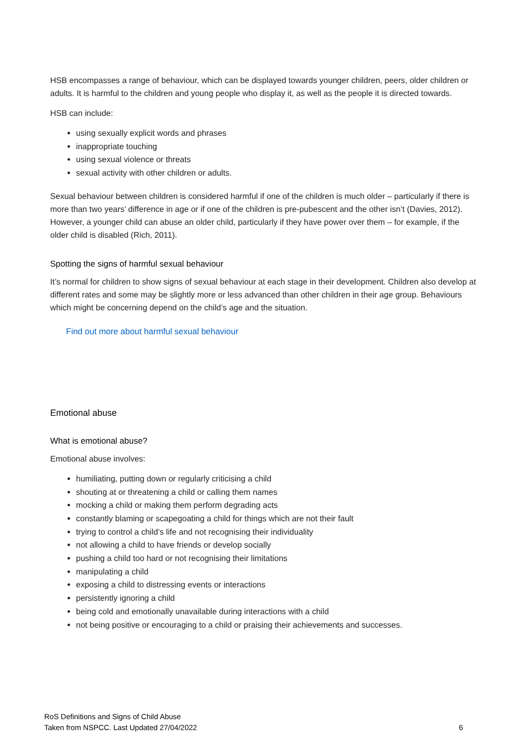HSB encompasses a range of behaviour, which can be displayed towards younger children, peers, older children or adults. It is harmful to the children and young people who display it, as well as the people it is directed towards.
HSB can include:
using sexually explicit words and phrases
inappropriate touching
using sexual violence or threats
sexual activity with other children or adults.
Sexual behaviour between children is considered harmful if one of the children is much older – particularly if there is more than two years’ difference in age or if one of the children is pre-pubescent and the other isn’t (Davies, 2012). However, a younger child can abuse an older child, particularly if they have power over them – for example, if the older child is disabled (Rich, 2011).
Spotting the signs of harmful sexual behaviour
It’s normal for children to show signs of sexual behaviour at each stage in their development. Children also develop at different rates and some may be slightly more or less advanced than other children in their age group. Behaviours which might be concerning depend on the child’s age and the situation.
Find out more about harmful sexual behaviour
Emotional abuse
What is emotional abuse?
Emotional abuse involves:
humiliating, putting down or regularly criticising a child
shouting at or threatening a child or calling them names
mocking a child or making them perform degrading acts
constantly blaming or scapegoating a child for things which are not their fault
trying to control a child’s life and not recognising their individuality
not allowing a child to have friends or develop socially
pushing a child too hard or not recognising their limitations
manipulating a child
exposing a child to distressing events or interactions
persistently ignoring a child
being cold and emotionally unavailable during interactions with a child
not being positive or encouraging to a child or praising their achievements and successes.
RoS Definitions and Signs of Child Abuse
Taken from NSPCC. Last Updated 27/04/2022
6